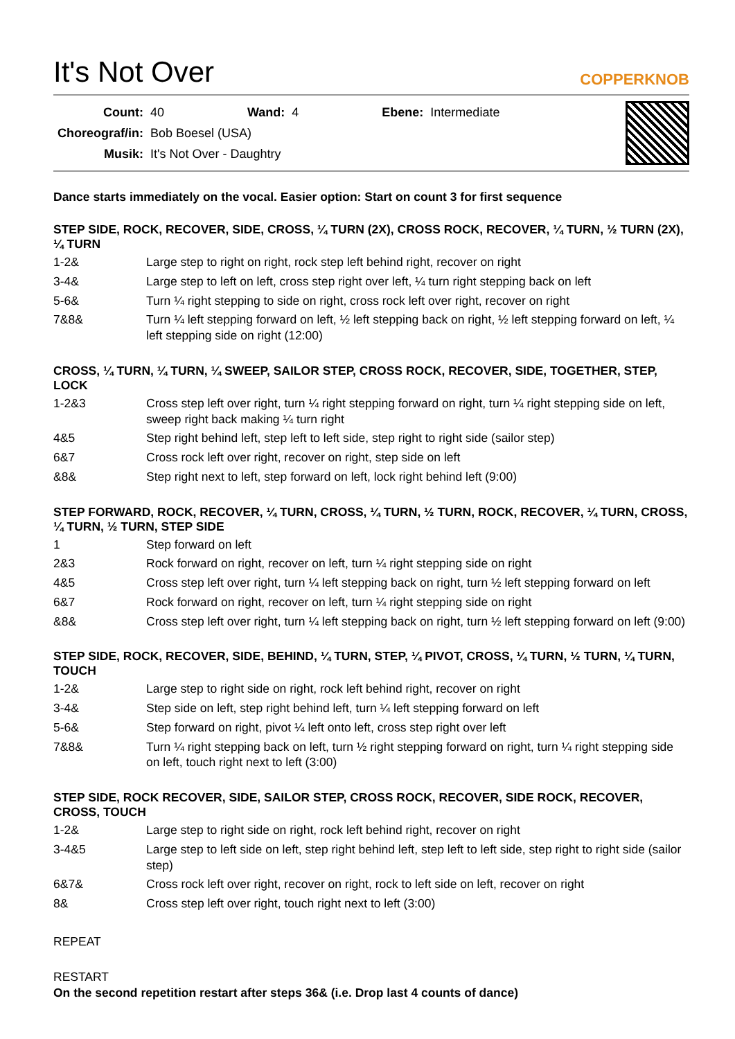It's Not Over
COPPERKNOB
| Count: | 40 | Wand: | 4 | Ebene: | Intermediate |
| Choreograf/in: | Bob Boesel (USA) | | | | |
| Musik: | It's Not Over - Daughtry | | | | |
Dance starts immediately on the vocal. Easier option: Start on count 3 for first sequence
STEP SIDE, ROCK, RECOVER, SIDE, CROSS, ¼ TURN (2X), CROSS ROCK, RECOVER, ¼ TURN, ½ TURN (2X), ¼ TURN
| 1-2& | Large step to right on right, rock step left behind right, recover on right |
| 3-4& | Large step to left on left, cross step right over left, ¼ turn right stepping back on left |
| 5-6& | Turn ¼ right stepping to side on right, cross rock left over right, recover on right |
| 7&8& | Turn ¼ left stepping forward on left, ½ left stepping back on right, ½ left stepping forward on left, ¼ left stepping side on right (12:00) |
CROSS, ¼ TURN, ¼ TURN, ¼ SWEEP, SAILOR STEP, CROSS ROCK, RECOVER, SIDE, TOGETHER, STEP, LOCK
| 1-2&3 | Cross step left over right, turn ¼ right stepping forward on right, turn ¼ right stepping side on left, sweep right back making ¼ turn right |
| 4&5 | Step right behind left, step left to left side, step right to right side (sailor step) |
| 6&7 | Cross rock left over right, recover on right, step side on left |
| &8& | Step right next to left, step forward on left, lock right behind left (9:00) |
STEP FORWARD, ROCK, RECOVER, ¼ TURN, CROSS, ¼ TURN, ½ TURN, ROCK, RECOVER, ¼ TURN, CROSS, ¼ TURN, ½ TURN, STEP SIDE
| 1 | Step forward on left |
| 2&3 | Rock forward on right, recover on left, turn ¼ right stepping side on right |
| 4&5 | Cross step left over right, turn ¼ left stepping back on right, turn ½ left stepping forward on left |
| 6&7 | Rock forward on right, recover on left, turn ¼ right stepping side on right |
| &8& | Cross step left over right, turn ¼ left stepping back on right, turn ½ left stepping forward on left (9:00) |
STEP SIDE, ROCK, RECOVER, SIDE, BEHIND, ¼ TURN, STEP, ¼ PIVOT, CROSS, ¼ TURN, ½ TURN, ¼ TURN, TOUCH
| 1-2& | Large step to right side on right, rock left behind right, recover on right |
| 3-4& | Step side on left, step right behind left, turn ¼ left stepping forward on left |
| 5-6& | Step forward on right, pivot ¼ left onto left, cross step right over left |
| 7&8& | Turn ¼ right stepping back on left, turn ½ right stepping forward on right, turn ¼ right stepping side on left, touch right next to left (3:00) |
STEP SIDE, ROCK RECOVER, SIDE, SAILOR STEP, CROSS ROCK, RECOVER, SIDE ROCK, RECOVER, CROSS, TOUCH
| 1-2& | Large step to right side on right, rock left behind right, recover on right |
| 3-4&5 | Large step to left side on left, step right behind left, step left to left side, step right to right side (sailor step) |
| 6&7& | Cross rock left over right, recover on right, rock to left side on left, recover on right |
| 8& | Cross step left over right, touch right next to left (3:00) |
REPEAT
RESTART
On the second repetition restart after steps 36& (i.e. Drop last 4 counts of dance)